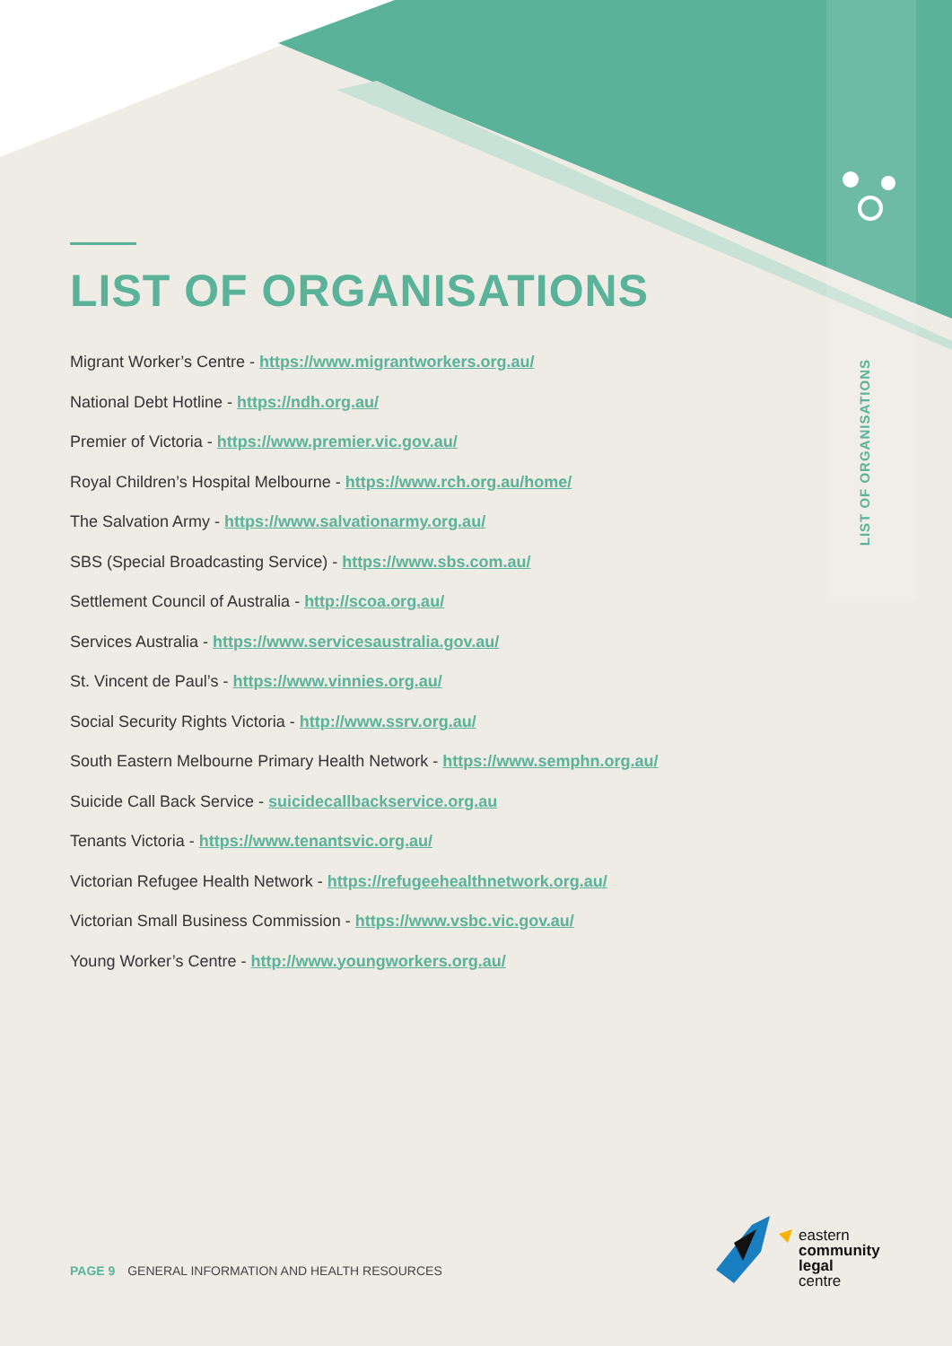LIST OF ORGANISATIONS
LIST OF ORGANISATIONS
Migrant Worker’s Centre - https://www.migrantworkers.org.au/
National Debt Hotline - https://ndh.org.au/
Premier of Victoria - https://www.premier.vic.gov.au/
Royal Children’s Hospital Melbourne - https://www.rch.org.au/home/
The Salvation Army - https://www.salvationarmy.org.au/
SBS (Special Broadcasting Service) - https://www.sbs.com.au/
Settlement Council of Australia - http://scoa.org.au/
Services Australia - https://www.servicesaustralia.gov.au/
St. Vincent de Paul’s - https://www.vinnies.org.au/
Social Security Rights Victoria - http://www.ssrv.org.au/
South Eastern Melbourne Primary Health Network - https://www.semphn.org.au/
Suicide Call Back Service - suicidecallbackservice.org.au
Tenants Victoria - https://www.tenantsvic.org.au/
Victorian Refugee Health Network - https://refugeehealthnetwork.org.au/
Victorian Small Business Commission - https://www.vsbc.vic.gov.au/
Young Worker’s Centre - http://www.youngworkers.org.au/
eastern
community
legal
centre
PAGE 9 GENERAL INFORMATION AND HEALTH RESOURCES